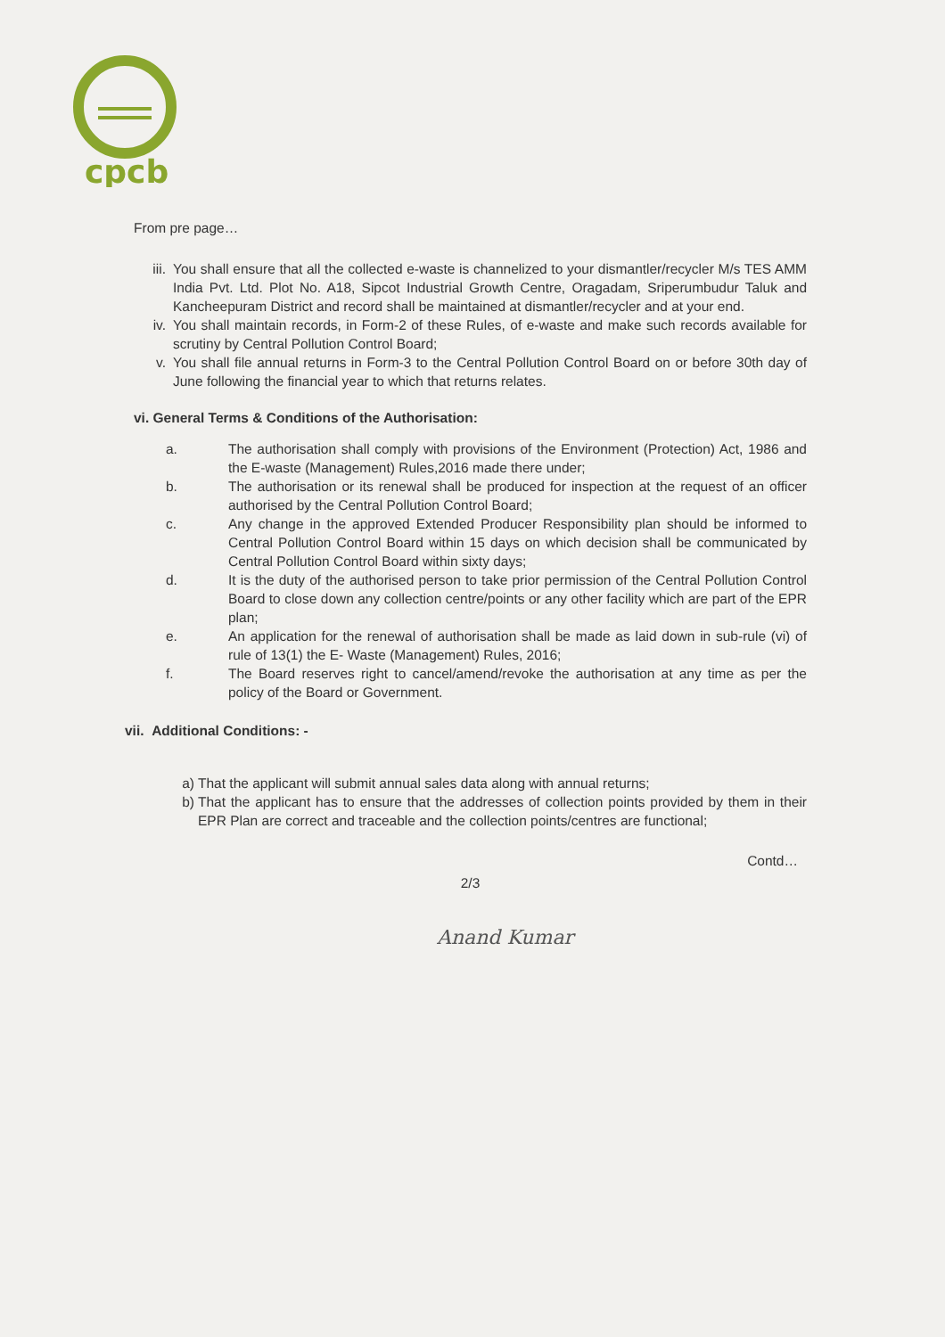cpcb
From pre page…
iii. You shall ensure that all the collected e-waste is channelized to your dismantler/recycler M/s TES AMM India Pvt. Ltd. Plot No. A18, Sipcot Industrial Growth Centre, Oragadam, Sriperumbudur Taluk and Kancheepuram District and record shall be maintained at dismantler/recycler and at your end.
iv. You shall maintain records, in Form-2 of these Rules, of e-waste and make such records available for scrutiny by Central Pollution Control Board;
v. You shall file annual returns in Form-3 to the Central Pollution Control Board on or before 30th day of June following the financial year to which that returns relates.
vi. General Terms & Conditions of the Authorisation:
a. The authorisation shall comply with provisions of the Environment (Protection) Act, 1986 and the E-waste (Management) Rules,2016 made there under;
b. The authorisation or its renewal shall be produced for inspection at the request of an officer authorised by the Central Pollution Control Board;
c. Any change in the approved Extended Producer Responsibility plan should be informed to Central Pollution Control Board within 15 days on which decision shall be communicated by Central Pollution Control Board within sixty days;
d. It is the duty of the authorised person to take prior permission of the Central Pollution Control Board to close down any collection centre/points or any other facility which are part of the EPR plan;
e. An application for the renewal of authorisation shall be made as laid down in sub-rule (vi) of rule of 13(1) the E- Waste (Management) Rules, 2016;
f. The Board reserves right to cancel/amend/revoke the authorisation at any time as per the policy of the Board or Government.
vii. Additional Conditions: -
a) That the applicant will submit annual sales data along with annual returns;
b) That the applicant has to ensure that the addresses of collection points provided by them in their EPR Plan are correct and traceable and the collection points/centres are functional;
Contd…
2/3
Anand Kumar